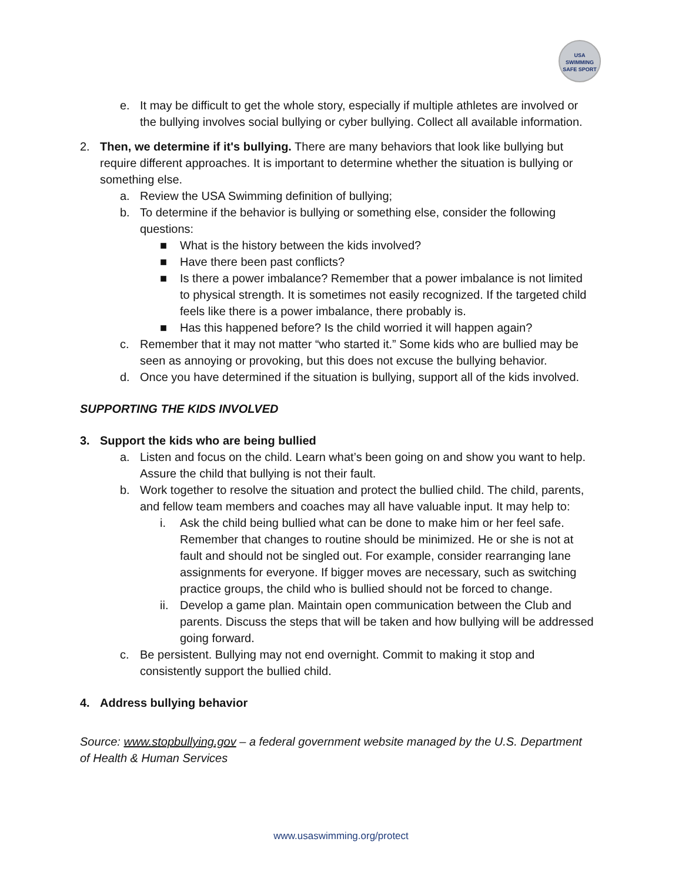USA
SWIMMING
SAFE SPORT
e. It may be difficult to get the whole story, especially if multiple athletes are involved or the bullying involves social bullying or cyber bullying. Collect all available information.
2. Then, we determine if it's bullying. There are many behaviors that look like bullying but require different approaches. It is important to determine whether the situation is bullying or something else.
a. Review the USA Swimming definition of bullying;
b. To determine if the behavior is bullying or something else, consider the following questions:
■ What is the history between the kids involved?
■ Have there been past conflicts?
■ Is there a power imbalance? Remember that a power imbalance is not limited to physical strength. It is sometimes not easily recognized. If the targeted child feels like there is a power imbalance, there probably is.
■ Has this happened before? Is the child worried it will happen again?
c. Remember that it may not matter “who started it.” Some kids who are bullied may be seen as annoying or provoking, but this does not excuse the bullying behavior.
d. Once you have determined if the situation is bullying, support all of the kids involved.
SUPPORTING THE KIDS INVOLVED
3. Support the kids who are being bullied
a. Listen and focus on the child. Learn what’s been going on and show you want to help. Assure the child that bullying is not their fault.
b. Work together to resolve the situation and protect the bullied child. The child, parents, and fellow team members and coaches may all have valuable input. It may help to:
i. Ask the child being bullied what can be done to make him or her feel safe. Remember that changes to routine should be minimized. He or she is not at fault and should not be singled out. For example, consider rearranging lane assignments for everyone. If bigger moves are necessary, such as switching practice groups, the child who is bullied should not be forced to change.
ii. Develop a game plan. Maintain open communication between the Club and parents. Discuss the steps that will be taken and how bullying will be addressed going forward.
c. Be persistent. Bullying may not end overnight. Commit to making it stop and consistently support the bullied child.
4. Address bullying behavior
Source: www.stopbullying.gov – a federal government website managed by the U.S. Department of Health & Human Services
www.usaswimming.org/protect